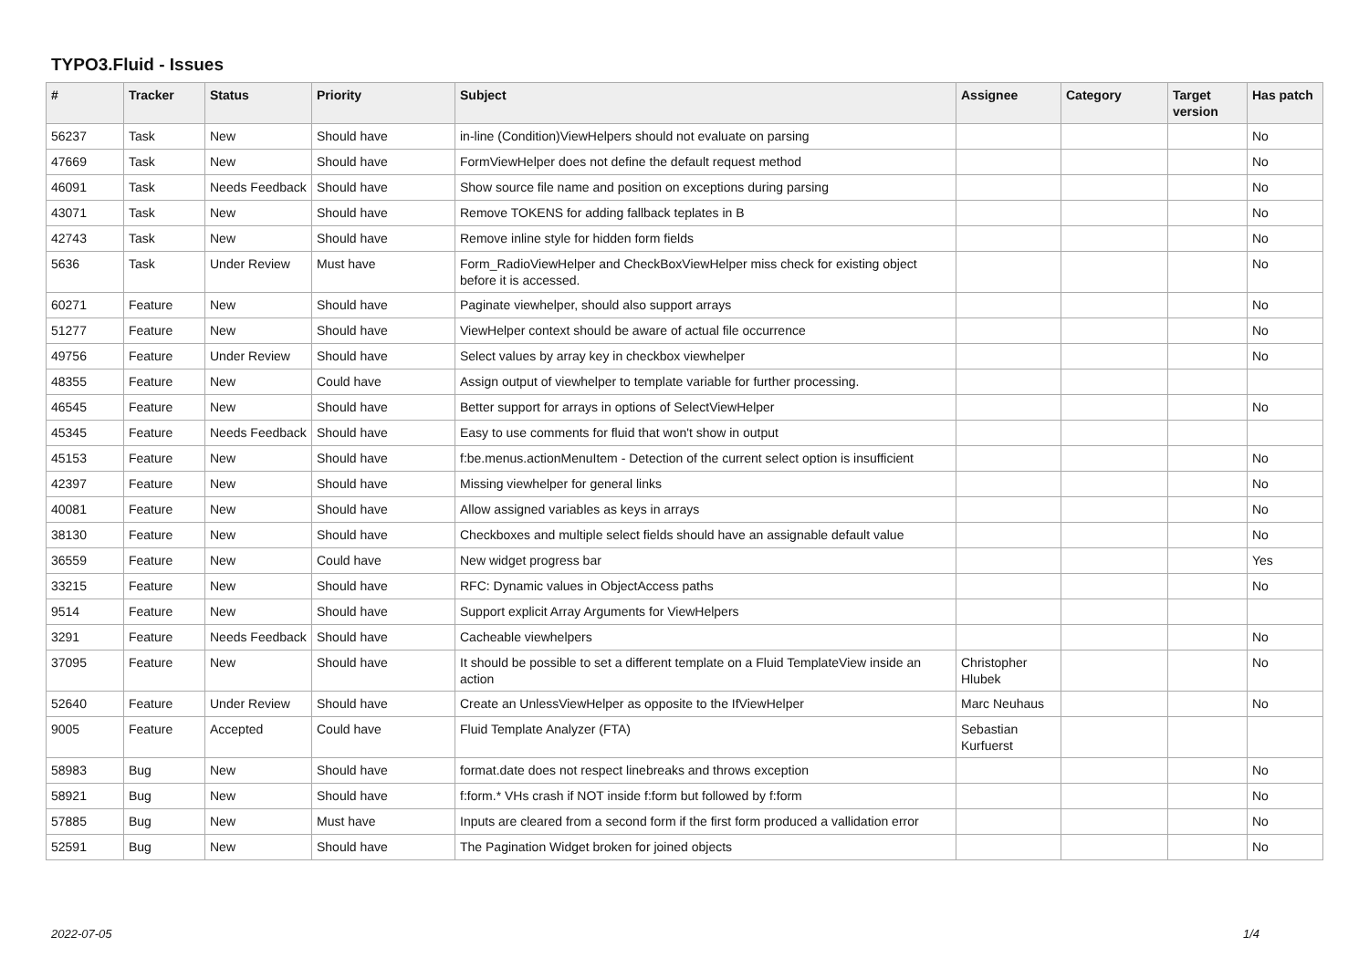TYPO3.Fluid - Issues
| # | Tracker | Status | Priority | Subject | Assignee | Category | Target version | Has patch |
| --- | --- | --- | --- | --- | --- | --- | --- | --- |
| 56237 | Task | New | Should have | in-line (Condition)ViewHelpers should not evaluate on parsing | | | | No |
| 47669 | Task | New | Should have | FormViewHelper does not define the default request method | | | | No |
| 46091 | Task | Needs Feedback | Should have | Show source file name and position on exceptions during parsing | | | | No |
| 43071 | Task | New | Should have | Remove TOKENS for adding fallback teplates in B | | | | No |
| 42743 | Task | New | Should have | Remove inline style for hidden form fields | | | | No |
| 5636 | Task | Under Review | Must have | Form_RadioViewHelper and CheckBoxViewHelper miss check for existing object before it is accessed. | | | | No |
| 60271 | Feature | New | Should have | Paginate viewhelper, should also support arrays | | | | No |
| 51277 | Feature | New | Should have | ViewHelper context should be aware of actual file occurrence | | | | No |
| 49756 | Feature | Under Review | Should have | Select values by array key in checkbox viewhelper | | | | No |
| 48355 | Feature | New | Could have | Assign output of viewhelper to template variable for further processing. | | | | |
| 46545 | Feature | New | Should have | Better support for arrays in options of SelectViewHelper | | | | No |
| 45345 | Feature | Needs Feedback | Should have | Easy to use comments for fluid that won't show in output | | | | |
| 45153 | Feature | New | Should have | f:be.menus.actionMenuItem - Detection of the current select option is insufficient | | | | No |
| 42397 | Feature | New | Should have | Missing viewhelper for general links | | | | No |
| 40081 | Feature | New | Should have | Allow assigned variables as keys in arrays | | | | No |
| 38130 | Feature | New | Should have | Checkboxes and multiple select fields should have an assignable default value | | | | No |
| 36559 | Feature | New | Could have | New widget progress bar | | | | Yes |
| 33215 | Feature | New | Should have | RFC: Dynamic values in ObjectAccess paths | | | | No |
| 9514 | Feature | New | Should have | Support explicit Array Arguments for ViewHelpers | | | | |
| 3291 | Feature | Needs Feedback | Should have | Cacheable viewhelpers | | | | No |
| 37095 | Feature | New | Should have | It should be possible to set a different template on a Fluid TemplateView inside an action | Christopher Hlubek | | | No |
| 52640 | Feature | Under Review | Should have | Create an UnlessViewHelper as opposite to the IfViewHelper | Marc Neuhaus | | | No |
| 9005 | Feature | Accepted | Could have | Fluid Template Analyzer (FTA) | Sebastian Kurfuerst | | | |
| 58983 | Bug | New | Should have | format.date does not respect linebreaks and throws exception | | | | No |
| 58921 | Bug | New | Should have | f:form.* VHs crash if NOT inside f:form but followed by f:form | | | | No |
| 57885 | Bug | New | Must have | Inputs are cleared from a second form if the first form produced a vallidation error | | | | No |
| 52591 | Bug | New | Should have | The Pagination Widget broken for joined objects | | | | No |
2022-07-05 1/4